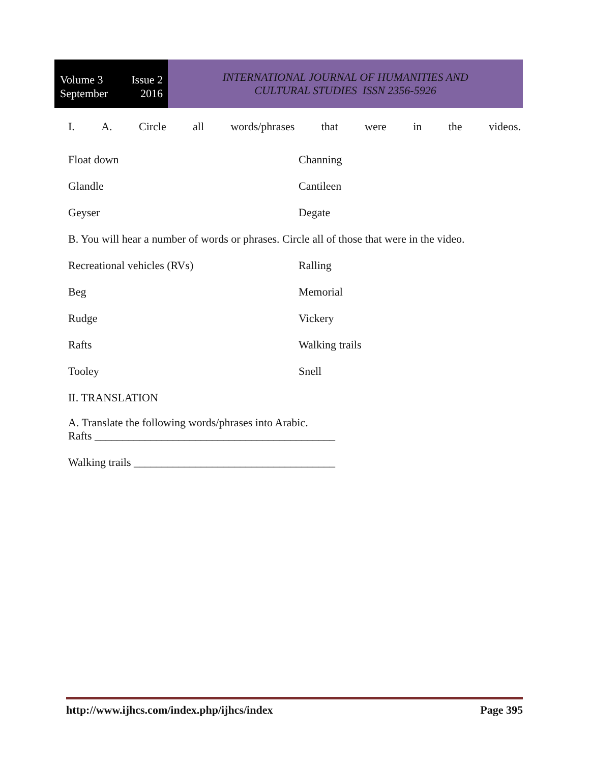Volume 3 Issue 2
September 2016
INTERNATIONAL JOURNAL OF HUMANITIES AND
CULTURAL STUDIES ISSN 2356-5926
I. A. Circle all words/phrases that were in the videos.
Float down Channing
Glandle Cantileen
Geyser Degate
B. You will hear a number of words or phrases. Circle all of those that were in the video.
Recreational vehicles (RVs) Ralling
Beg Memorial
Rudge Vickery
Rafts Walking trails
Tooley Snell
II. TRANSLATION
A. Translate the following words/phrases into Arabic.
Rafts ___________________________________________
Walking trails ____________________________________
http://www.ijhcs.com/index.php/ijhcs/index Page 395